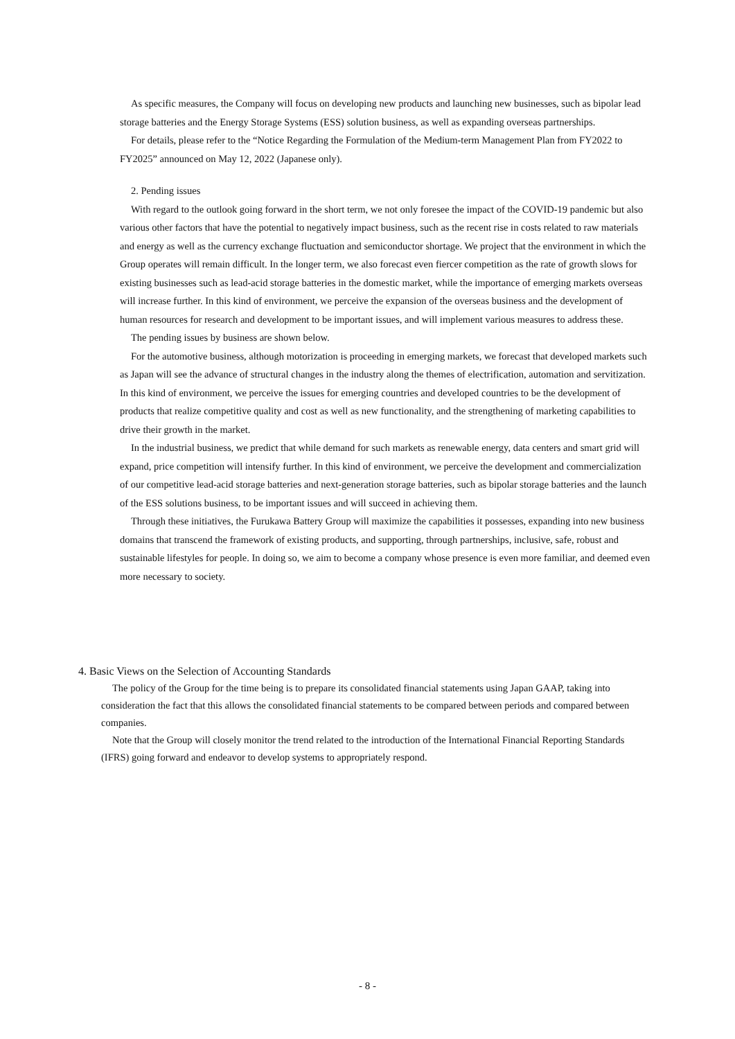As specific measures, the Company will focus on developing new products and launching new businesses, such as bipolar lead storage batteries and the Energy Storage Systems (ESS) solution business, as well as expanding overseas partnerships.
For details, please refer to the “Notice Regarding the Formulation of the Medium-term Management Plan from FY2022 to FY2025” announced on May 12, 2022 (Japanese only).
2. Pending issues
With regard to the outlook going forward in the short term, we not only foresee the impact of the COVID-19 pandemic but also various other factors that have the potential to negatively impact business, such as the recent rise in costs related to raw materials and energy as well as the currency exchange fluctuation and semiconductor shortage. We project that the environment in which the Group operates will remain difficult. In the longer term, we also forecast even fiercer competition as the rate of growth slows for existing businesses such as lead-acid storage batteries in the domestic market, while the importance of emerging markets overseas will increase further. In this kind of environment, we perceive the expansion of the overseas business and the development of human resources for research and development to be important issues, and will implement various measures to address these.
The pending issues by business are shown below.
For the automotive business, although motorization is proceeding in emerging markets, we forecast that developed markets such as Japan will see the advance of structural changes in the industry along the themes of electrification, automation and servitization. In this kind of environment, we perceive the issues for emerging countries and developed countries to be the development of products that realize competitive quality and cost as well as new functionality, and the strengthening of marketing capabilities to drive their growth in the market.
In the industrial business, we predict that while demand for such markets as renewable energy, data centers and smart grid will expand, price competition will intensify further. In this kind of environment, we perceive the development and commercialization of our competitive lead-acid storage batteries and next-generation storage batteries, such as bipolar storage batteries and the launch of the ESS solutions business, to be important issues and will succeed in achieving them.
Through these initiatives, the Furukawa Battery Group will maximize the capabilities it possesses, expanding into new business domains that transcend the framework of existing products, and supporting, through partnerships, inclusive, safe, robust and sustainable lifestyles for people. In doing so, we aim to become a company whose presence is even more familiar, and deemed even more necessary to society.
4. Basic Views on the Selection of Accounting Standards
The policy of the Group for the time being is to prepare its consolidated financial statements using Japan GAAP, taking into consideration the fact that this allows the consolidated financial statements to be compared between periods and compared between companies.
Note that the Group will closely monitor the trend related to the introduction of the International Financial Reporting Standards (IFRS) going forward and endeavor to develop systems to appropriately respond.
- 8 -